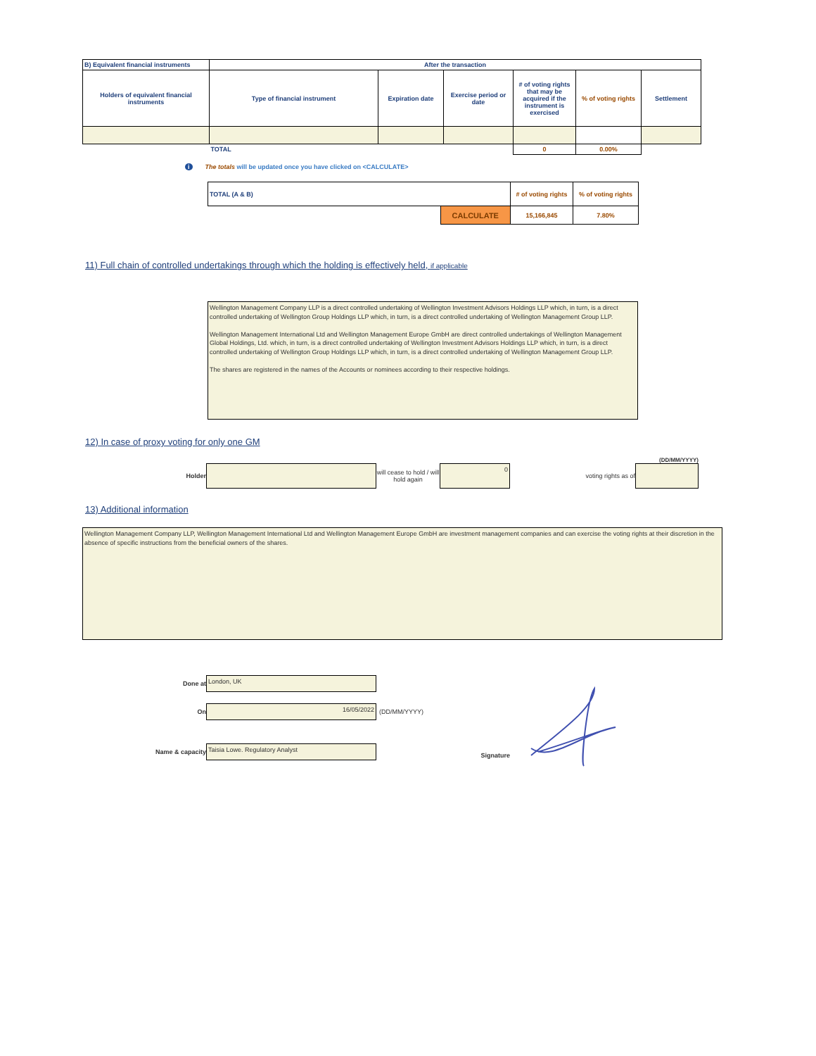| B) Equivalent financial instruments | After the transaction | | | | | |
| --- | --- | --- | --- | --- | --- | --- |
| Holders of equivalent financial instruments | Type of financial instrument | Expiration date | Exercise period or date | # of voting rights that may be acquired if the instrument is exercised | % of voting rights | Settlement |
| | TOTAL | | | 0 | 0.00% | |
i The totals will be updated once you have clicked on <CALCULATE>
| TOTAL (A & B) | | # of voting rights | % of voting rights |
| | CALCULATE | 15,166,845 | 7.80% |
11) Full chain of controlled undertakings through which the holding is effectively held, if applicable
Wellington Management Company LLP is a direct controlled undertaking of Wellington Investment Advisors Holdings LLP which, in turn, is a direct controlled undertaking of Wellington Group Holdings LLP which, in turn, is a direct controlled undertaking of Wellington Management Group LLP.
Wellington Management International Ltd and Wellington Management Europe GmbH are direct controlled undertakings of Wellington Management Global Holdings, Ltd. which, in turn, is a direct controlled undertaking of Wellington Investment Advisors Holdings LLP which, in turn, is a direct controlled undertaking of Wellington Group Holdings LLP which, in turn, is a direct controlled undertaking of Wellington Management Group LLP.
The shares are registered in the names of the Accounts or nominees according to their respective holdings.
12) In case of proxy voting for only one GM
(DD/MM/YYYY)
Holder
will cease to hold / will hold again
0
voting rights as of
13) Additional information
Wellington Management Company LLP, Wellington Management International Ltd and Wellington Management Europe GmbH are investment management companies and can exercise the voting rights at their discretion in the absence of specific instructions from the beneficial owners of the shares.
Done at
London, UK
On
16/05/2022
(DD/MM/YYYY)
Name & capacity
Taisia Lowe. Regulatory Analyst
Signature